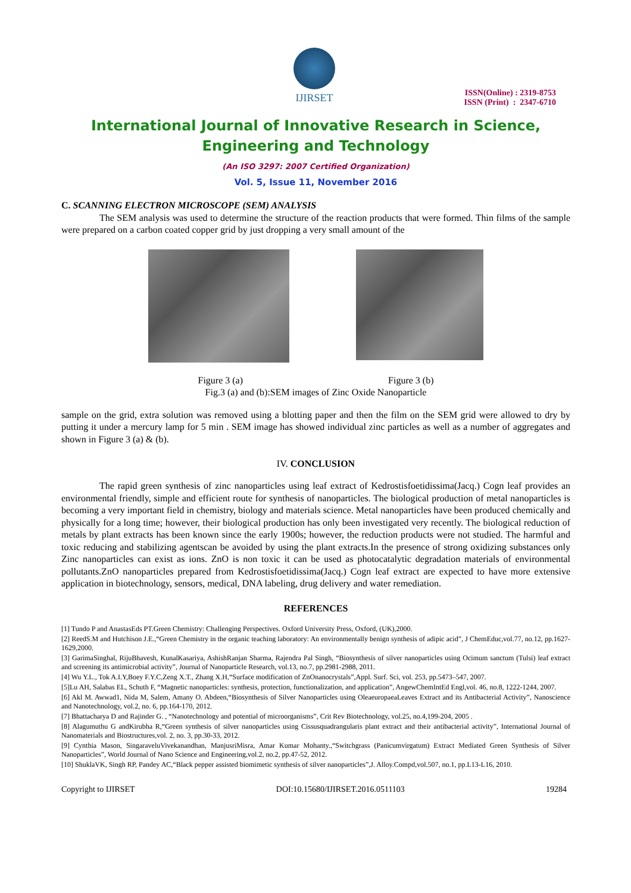IJIRSET
ISSN(Online) : 2319-8753
ISSN (Print) : 2347-6710
International Journal of Innovative Research in Science,
Engineering and Technology
(An ISO 3297: 2007 Certified Organization)
Vol. 5, Issue 11, November 2016
C. SCANNING ELECTRON MICROSCOPE (SEM) ANALYSIS
The SEM analysis was used to determine the structure of the reaction products that were formed. Thin films of the sample were prepared on a carbon coated copper grid by just dropping a very small amount of the
Figure 3 (a) Figure 3 (b)
Fig.3 (a) and (b):SEM images of Zinc Oxide Nanoparticle
sample on the grid, extra solution was removed using a blotting paper and then the film on the SEM grid were allowed to dry by putting it under a mercury lamp for 5 min . SEM image has showed individual zinc particles as well as a number of aggregates and shown in Figure 3 (a) & (b).
IV. CONCLUSION
The rapid green synthesis of zinc nanoparticles using leaf extract of Kedrostisfoetidissima(Jacq.) Cogn leaf provides an environmental friendly, simple and efficient route for synthesis of nanoparticles. The biological production of metal nanoparticles is becoming a very important field in chemistry, biology and materials science. Metal nanoparticles have been produced chemically and physically for a long time; however, their biological production has only been investigated very recently. The biological reduction of metals by plant extracts has been known since the early 1900s; however, the reduction products were not studied. The harmful and toxic reducing and stabilizing agentscan be avoided by using the plant extracts.In the presence of strong oxidizing substances only Zinc nanoparticles can exist as ions. ZnO is non toxic it can be used as photocatalytic degradation materials of environmental pollutants.ZnO nanoparticles prepared from Kedrostisfoetidissima(Jacq.) Cogn leaf extract are expected to have more extensive application in biotechnology, sensors, medical, DNA labeling, drug delivery and water remediation.
REFERENCES
[1] Tundo P and AnastasEds PT.Green Chemistry: Challenging Perspectives. Oxford University Press, Oxford, (UK),2000.
[2] ReedS.M and Hutchison J.E.,“Green Chemistry in the organic teaching laboratory: An environmentally benign synthesis of adipic acid”, J ChemEduc,vol.77, no.12, pp.1627-1629,2000.
[3] GarimaSinghal, RijuBhavesh, KunalKasariya, AshishRanjan Sharma, Rajendra Pal Singh, “Biosynthesis of silver nanoparticles using Ocimum sanctum (Tulsi) leaf extract and screening its antimicrobial activity”, Journal of Nanoparticle Research, vol.13, no.7, pp.2981-2988, 2011.
[4] Wu Y.L., Tok A.I.Y,Boey F.Y.C,Zeng X.T., Zhang X.H,“Surface modification of ZnOnanocrystals”,Appl. Surf. Sci, vol. 253, pp.5473–547, 2007.
[5]Lu AH, Salabas EL, Schuth F, “Magnetic nanoparticles: synthesis, protection, functionalization, and application”, AngewChemIntEd Engl,vol. 46, no.8, 1222-1244, 2007.
[6] Akl M. Awwad1, Nida M, Salem, Amany O. Abdeen,“Biosynthesis of Silver Nanoparticles using OleaeuropaeaLeaves Extract and its Antibacterial Activity”, Nanoscience and Nanotechnology, vol.2, no. 6, pp.164-170, 2012.
[7] Bhattacharya D and Rajinder G. , “Nanotechnology and potential of microorganisms”, Crit Rev Biotechnology, vol.25, no.4,199-204, 2005 .
[8] Alagumuthu G andKirubha R,“Green synthesis of silver nanoparticles using Cissusquadrangularis plant extract and their antibacterial activity”, International Journal of Nanomaterials and Biostructures,vol. 2, no. 3, pp.30-33, 2012.
[9] Cynthia Mason, SingaraveluVivekanandhan, ManjusriMisra, Amar Kumar Mohanty.,“Switchgrass (Panicumvirgatum) Extract Mediated Green Synthesis of Silver Nanoparticles”, World Journal of Nano Science and Engineering,vol.2, no.2, pp.47-52, 2012.
[10] ShuklaVK, Singh RP, Pandey AC,“Black pepper assisted biomimetic synthesis of silver nanoparticles”,J. Alloy.Compd,vol.507, no.1, pp.L13-L16, 2010.
Copyright to IJIRSET DOI:10.15680/IJIRSET.2016.0511103 19284